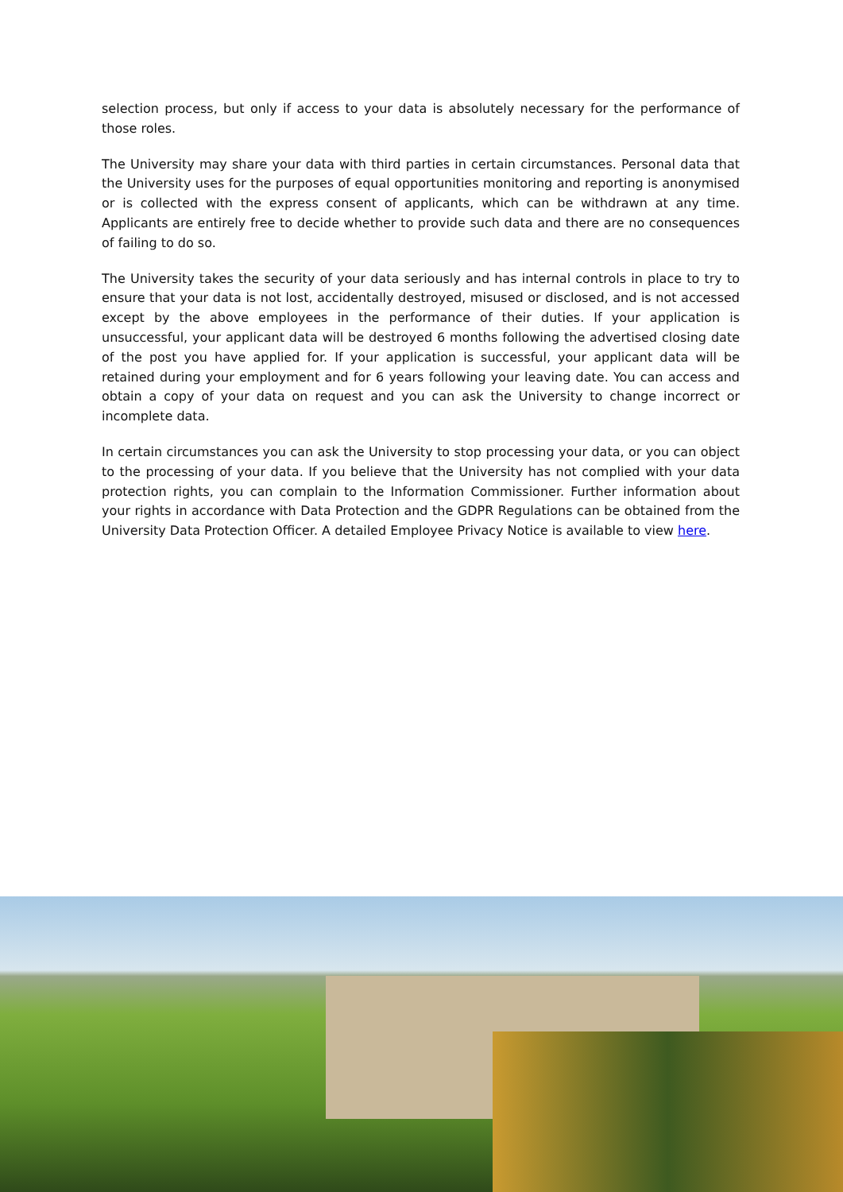selection process, but only if access to your data is absolutely necessary for the performance of those roles.
The University may share your data with third parties in certain circumstances. Personal data that the University uses for the purposes of equal opportunities monitoring and reporting is anonymised or is collected with the express consent of applicants, which can be withdrawn at any time. Applicants are entirely free to decide whether to provide such data and there are no consequences of failing to do so.
The University takes the security of your data seriously and has internal controls in place to try to ensure that your data is not lost, accidentally destroyed, misused or disclosed, and is not accessed except by the above employees in the performance of their duties. If your application is unsuccessful, your applicant data will be destroyed 6 months following the advertised closing date of the post you have applied for. If your application is successful, your applicant data will be retained during your employment and for 6 years following your leaving date. You can access and obtain a copy of your data on request and you can ask the University to change incorrect or incomplete data.
In certain circumstances you can ask the University to stop processing your data, or you can object to the processing of your data. If you believe that the University has not complied with your data protection rights, you can complain to the Information Commissioner. Further information about your rights in accordance with Data Protection and the GDPR Regulations can be obtained from the University Data Protection Officer. A detailed Employee Privacy Notice is available to view here.